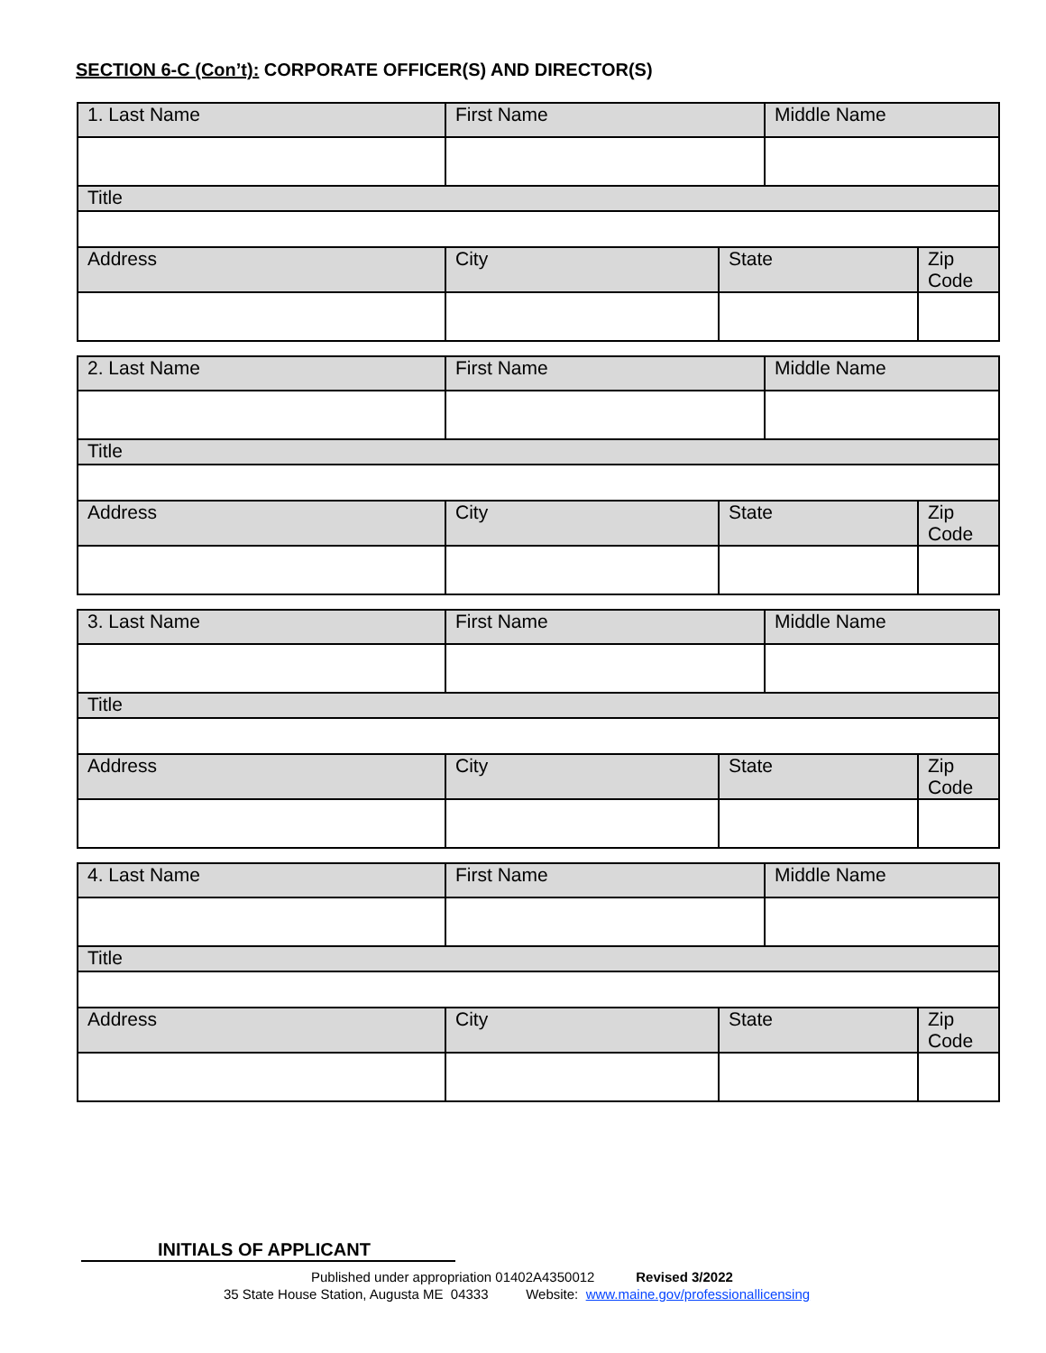SECTION 6-C (Con’t): CORPORATE OFFICER(S) AND DIRECTOR(S)
| 1. Last Name | First Name | | Middle Name | |
| Title | | | | |
| Address | City | State | | Zip Code |
| 2. Last Name | First Name | | Middle Name | |
| Title | | | | |
| Address | City | State | | Zip Code |
| 3. Last Name | First Name | | Middle Name | |
| Title | | | | |
| Address | City | State | | Zip Code |
| 4. Last Name | First Name | | Middle Name | |
| Title | | | | |
| Address | City | State | | Zip Code |
INITIALS OF APPLICANT
Published under appropriation 01402A4350012 Revised 3/2022
35 State House Station, Augusta ME 04333 Website: www.maine.gov/professionallicensing